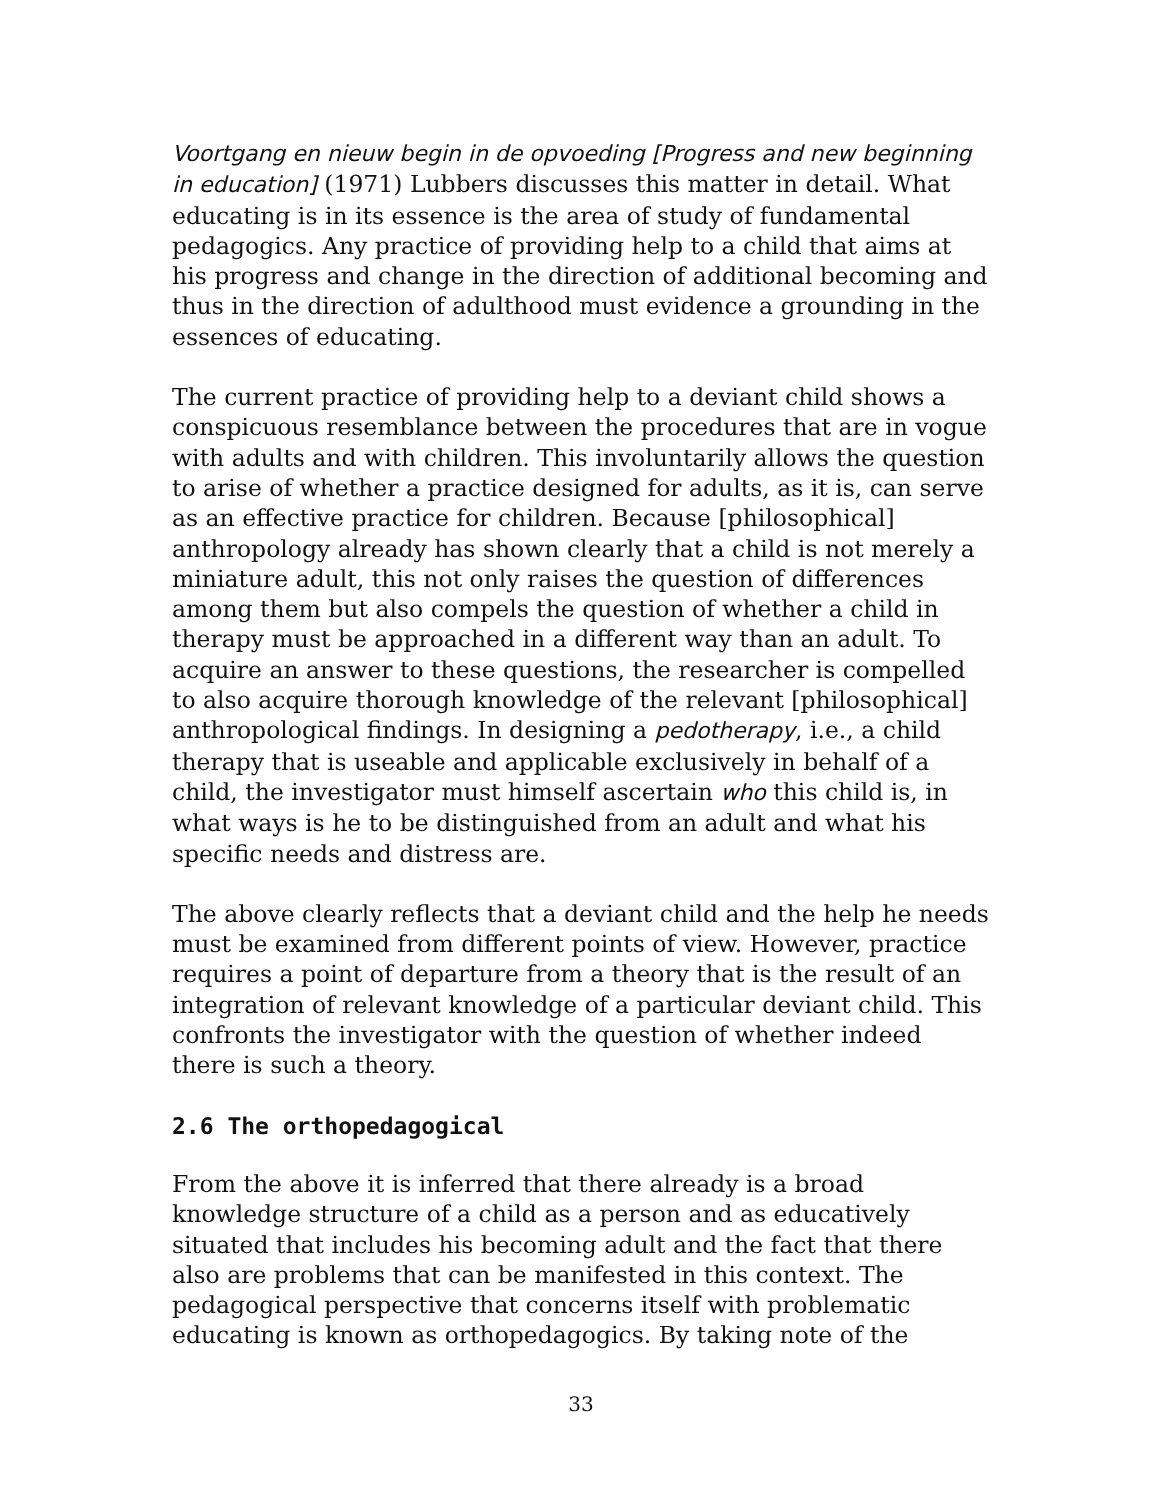Voortgang en nieuw begin in de opvoeding [Progress and new beginning in education] (1971) Lubbers discusses this matter in detail. What educating is in its essence is the area of study of fundamental pedagogics. Any practice of providing help to a child that aims at his progress and change in the direction of additional becoming and thus in the direction of adulthood must evidence a grounding in the essences of educating.
The current practice of providing help to a deviant child shows a conspicuous resemblance between the procedures that are in vogue with adults and with children. This involuntarily allows the question to arise of whether a practice designed for adults, as it is, can serve as an effective practice for children. Because [philosophical] anthropology already has shown clearly that a child is not merely a miniature adult, this not only raises the question of differences among them but also compels the question of whether a child in therapy must be approached in a different way than an adult. To acquire an answer to these questions, the researcher is compelled to also acquire thorough knowledge of the relevant [philosophical] anthropological findings. In designing a pedotherapy, i.e., a child therapy that is useable and applicable exclusively in behalf of a child, the investigator must himself ascertain who this child is, in what ways is he to be distinguished from an adult and what his specific needs and distress are.
The above clearly reflects that a deviant child and the help he needs must be examined from different points of view. However, practice requires a point of departure from a theory that is the result of an integration of relevant knowledge of a particular deviant child. This confronts the investigator with the question of whether indeed there is such a theory.
2.6 The orthopedagogical
From the above it is inferred that there already is a broad knowledge structure of a child as a person and as educatively situated that includes his becoming adult and the fact that there also are problems that can be manifested in this context. The pedagogical perspective that concerns itself with problematic educating is known as orthopedagogics. By taking note of the
33